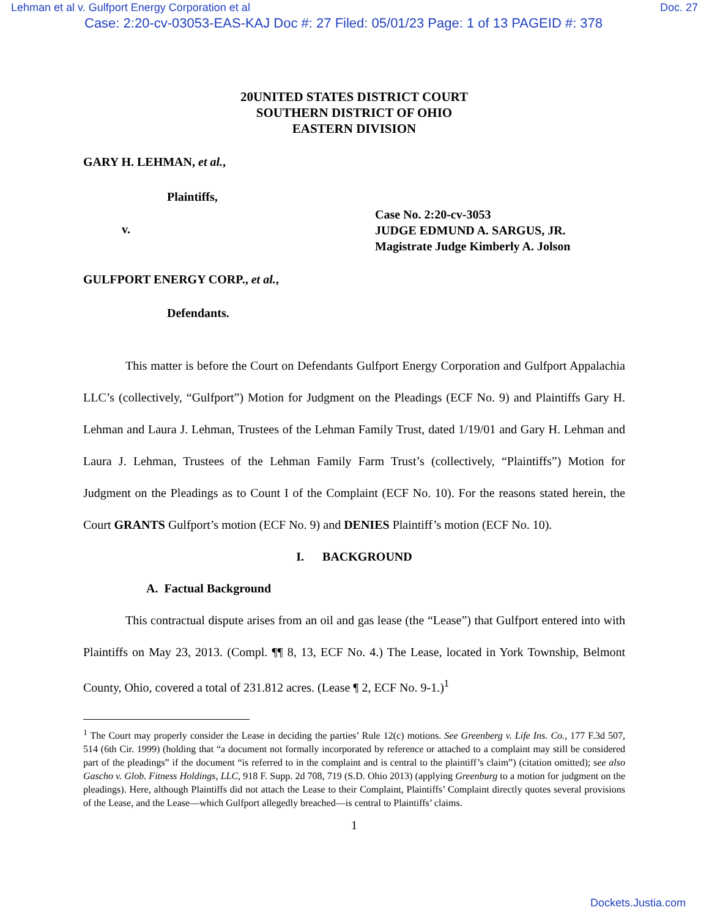Lehman et al v. Gulfport Energy Corporation et al Doc. 27
Case: 2:20-cv-03053-EAS-KAJ Doc #: 27 Filed: 05/01/23 Page: 1 of 13 PAGEID #: 378
20UNITED STATES DISTRICT COURT
SOUTHERN DISTRICT OF OHIO
EASTERN DIVISION
GARY H. LEHMAN, et al.,
Plaintiffs,
v.
Case No. 2:20-cv-3053
JUDGE EDMUND A. SARGUS, JR.
Magistrate Judge Kimberly A. Jolson
GULFPORT ENERGY CORP., et al.,
Defendants.
This matter is before the Court on Defendants Gulfport Energy Corporation and Gulfport Appalachia LLC’s (collectively, “Gulfport”) Motion for Judgment on the Pleadings (ECF No. 9) and Plaintiffs Gary H. Lehman and Laura J. Lehman, Trustees of the Lehman Family Trust, dated 1/19/01 and Gary H. Lehman and Laura J. Lehman, Trustees of the Lehman Family Farm Trust’s (collectively, “Plaintiffs”) Motion for Judgment on the Pleadings as to Count I of the Complaint (ECF No. 10). For the reasons stated herein, the Court GRANTS Gulfport’s motion (ECF No. 9) and DENIES Plaintiff’s motion (ECF No. 10).
I. BACKGROUND
A. Factual Background
This contractual dispute arises from an oil and gas lease (the “Lease”) that Gulfport entered into with Plaintiffs on May 23, 2013. (Compl. ¶¶ 8, 13, ECF No. 4.) The Lease, located in York Township, Belmont County, Ohio, covered a total of 231.812 acres. (Lease ¶ 2, ECF No. 9-1.)<sup>1</sup>
<sup>1</sup> The Court may properly consider the Lease in deciding the parties’ Rule 12(c) motions. See Greenberg v. Life Ins. Co., 177 F.3d 507, 514 (6th Cir. 1999) (holding that “a document not formally incorporated by reference or attached to a complaint may still be considered part of the pleadings” if the document “is referred to in the complaint and is central to the plaintiff’s claim”) (citation omitted); see also Gascho v. Glob. Fitness Holdings, LLC, 918 F. Supp. 2d 708, 719 (S.D. Ohio 2013) (applying Greenburg to a motion for judgment on the pleadings). Here, although Plaintiffs did not attach the Lease to their Complaint, Plaintiffs’ Complaint directly quotes several provisions of the Lease, and the Lease—which Gulfport allegedly breached—is central to Plaintiffs’ claims.
1
Dockets.Justia.com